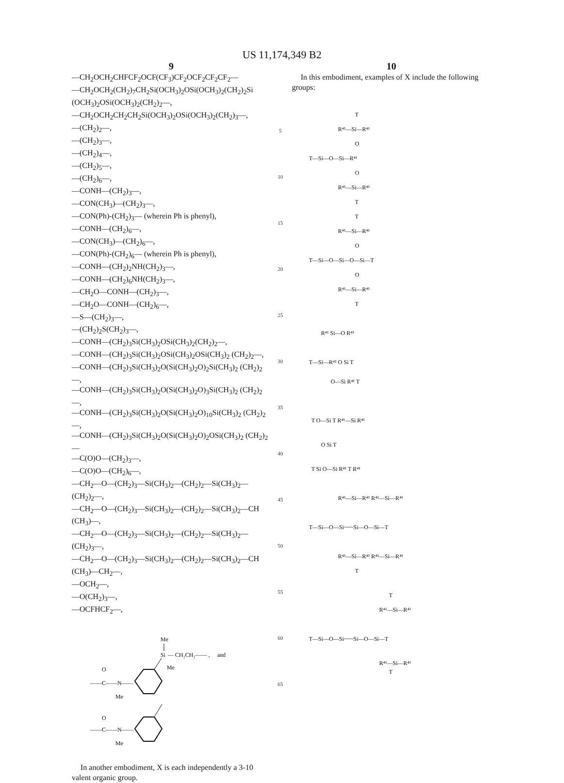US 11,174,349 B2
9
—CH<sub>2</sub>OCH<sub>2</sub>CHFCF<sub>2</sub>OCF(CF<sub>3</sub>)CF<sub>2</sub>OCF<sub>2</sub>CF<sub>2</sub>CF<sub>2</sub>—
—CH<sub>2</sub>OCH<sub>2</sub>(CH<sub>2</sub>)<sub>7</sub>CH<sub>2</sub>Si(OCH<sub>3</sub>)<sub>2</sub>OSi(OCH<sub>3</sub>)<sub>2</sub>(CH<sub>2</sub>)<sub>2</sub>Si (OCH<sub>3</sub>)<sub>2</sub>OSi(OCH<sub>3</sub>)<sub>2</sub>(CH<sub>2</sub>)<sub>2</sub>—,
—CH<sub>2</sub>OCH<sub>2</sub>CH<sub>2</sub>CH<sub>2</sub>Si(OCH<sub>3</sub>)<sub>2</sub>OSi(OCH<sub>3</sub>)<sub>2</sub>(CH<sub>2</sub>)<sub>3</sub>—,
—(CH<sub>2</sub>)<sub>2</sub>—,
—(CH<sub>2</sub>)<sub>3</sub>—,
—(CH<sub>2</sub>)<sub>4</sub>—,
—(CH<sub>2</sub>)<sub>5</sub>—,
—(CH<sub>2</sub>)<sub>6</sub>—,
—CONH—(CH<sub>2</sub>)<sub>3</sub>—,
—CON(CH<sub>3</sub>)—(CH<sub>2</sub>)<sub>3</sub>—,
—CON(Ph)-(CH<sub>2</sub>)<sub>3</sub>— (wherein Ph is phenyl),
—CONH—(CH<sub>2</sub>)<sub>6</sub>—,
—CON(CH<sub>3</sub>)—(CH<sub>2</sub>)<sub>6</sub>—,
—CON(Ph)-(CH<sub>2</sub>)<sub>6</sub>— (wherein Ph is phenyl),
—CONH—(CH<sub>2</sub>)<sub>2</sub>NH(CH<sub>2</sub>)<sub>3</sub>—,
—CONH—(CH<sub>2</sub>)<sub>6</sub>NH(CH<sub>2</sub>)<sub>3</sub>—,
—CH<sub>2</sub>O—CONH—(CH<sub>2</sub>)<sub>3</sub>—,
—CH<sub>2</sub>O—CONH—(CH<sub>2</sub>)<sub>6</sub>—,
—S—(CH<sub>2</sub>)<sub>3</sub>—,
—(CH<sub>2</sub>)<sub>2</sub>S(CH<sub>2</sub>)<sub>3</sub>—,
—CONH—(CH<sub>2</sub>)<sub>3</sub>Si(CH<sub>3</sub>)<sub>2</sub>OSi(CH<sub>3</sub>)<sub>2</sub>(CH<sub>2</sub>)<sub>2</sub>—,
—CONH—(CH<sub>2</sub>)<sub>3</sub>Si(CH<sub>3</sub>)<sub>2</sub>OSi(CH<sub>3</sub>)<sub>2</sub>OSi(CH<sub>3</sub>)<sub>2</sub> (CH<sub>2</sub>)<sub>2</sub>—,
—CONH—(CH<sub>2</sub>)<sub>3</sub>Si(CH<sub>3</sub>)<sub>2</sub>O(Si(CH<sub>3</sub>)<sub>2</sub>O)<sub>2</sub>Si(CH<sub>3</sub>)<sub>2</sub> (CH<sub>2</sub>)<sub>2</sub>—,
—CONH—(CH<sub>2</sub>)<sub>3</sub>Si(CH<sub>3</sub>)<sub>2</sub>O(Si(CH<sub>3</sub>)<sub>2</sub>O)<sub>3</sub>Si(CH<sub>3</sub>)<sub>2</sub> (CH<sub>2</sub>)<sub>2</sub>—,
—CONH—(CH<sub>2</sub>)<sub>3</sub>Si(CH<sub>3</sub>)<sub>2</sub>O(Si(CH<sub>3</sub>)<sub>2</sub>O)<sub>10</sub>Si(CH<sub>3</sub>)<sub>2</sub> (CH<sub>2</sub>)<sub>2</sub>—,
—CONH—(CH<sub>2</sub>)<sub>3</sub>Si(CH<sub>3</sub>)<sub>2</sub>O(Si(CH<sub>3</sub>)<sub>2</sub>O)<sub>2</sub>OSi(CH<sub>3</sub>)<sub>2</sub> (CH<sub>2</sub>)<sub>2</sub>—
—C(O)O—(CH<sub>2</sub>)<sub>3</sub>—,
—C(O)O—(CH<sub>2</sub>)<sub>6</sub>—,
—CH<sub>2</sub>—O—(CH<sub>2</sub>)<sub>3</sub>—Si(CH<sub>3</sub>)<sub>2</sub>—(CH<sub>2</sub>)<sub>2</sub>—Si(CH<sub>3</sub>)<sub>2</sub>— (CH<sub>2</sub>)<sub>2</sub>—,
—CH<sub>2</sub>—O—(CH<sub>2</sub>)<sub>3</sub>—Si(CH<sub>3</sub>)<sub>2</sub>—(CH<sub>2</sub>)<sub>2</sub>—Si(CH<sub>3</sub>)<sub>2</sub>—CH (CH<sub>3</sub>)—,
—CH<sub>2</sub>—O—(CH<sub>2</sub>)<sub>3</sub>—Si(CH<sub>3</sub>)<sub>2</sub>—(CH<sub>2</sub>)<sub>2</sub>—Si(CH<sub>3</sub>)<sub>2</sub>— (CH<sub>2</sub>)<sub>3</sub>—,
—CH<sub>2</sub>—O—(CH<sub>2</sub>)<sub>3</sub>—Si(CH<sub>3</sub>)<sub>2</sub>—(CH<sub>2</sub>)<sub>2</sub>—Si(CH<sub>3</sub>)<sub>2</sub>—CH (CH<sub>3</sub>)—CH<sub>2</sub>—,
—OCH<sub>2</sub>—,
—O(CH<sub>2</sub>)<sub>3</sub>—,
—OCFHCF<sub>2</sub>—,
Me
Si
— CH₂CH₂—— ,
and
Me
O
——C——N——
Me
O
——C——N——
Me
In another embodiment, X is each independently a 3-10 valent organic group.
5
10
15
20
25
30
35
40
45
50
55
60
65
10
In this embodiment, examples of X include the following groups:
T
R⁴¹—Si—R⁴¹
O
T—Si—O—Si—R⁴¹
O
R⁴¹—Si—R⁴¹
T
T
R⁴¹—Si—R⁴¹
O
T—Si—O—Si—O—Si—T
O
R⁴¹—Si—R⁴¹
T
R⁴¹ Si—O R⁴¹
T—Si—R⁴¹ O Si T
O—Si R⁴¹ T
T O—Si T R⁴¹—Si R⁴¹
O Si T
T Si O—Si R⁴¹ T R⁴¹
R⁴¹—Si—R⁴¹ R⁴¹—Si—R⁴¹
T—Si—O—Si~~~Si—O—Si—T
R⁴¹—Si—R⁴¹ R⁴¹—Si—R⁴¹
T
T
R⁴¹—Si—R⁴¹
T—Si—O—Si~~~Si—O—Si—T
R⁴¹—Si—R⁴¹
T